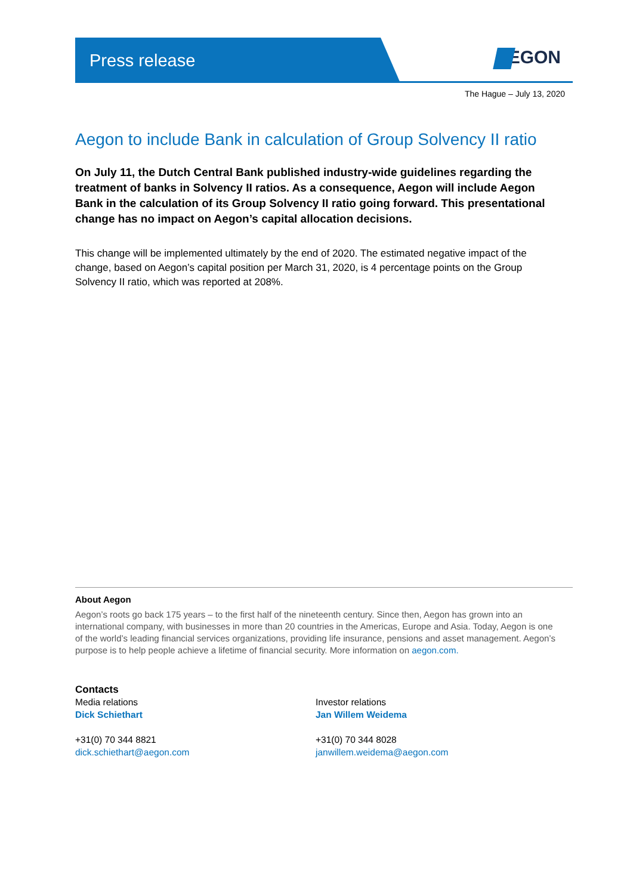Press release EGON
The Hague – July 13, 2020
Aegon to include Bank in calculation of Group Solvency II ratio
On July 11, the Dutch Central Bank published industry-wide guidelines regarding the treatment of banks in Solvency II ratios. As a consequence, Aegon will include Aegon Bank in the calculation of its Group Solvency II ratio going forward. This presentational change has no impact on Aegon’s capital allocation decisions.
This change will be implemented ultimately by the end of 2020. The estimated negative impact of the change, based on Aegon’s capital position per March 31, 2020, is 4 percentage points on the Group Solvency II ratio, which was reported at 208%.
About Aegon
Aegon’s roots go back 175 years – to the first half of the nineteenth century. Since then, Aegon has grown into an international company, with businesses in more than 20 countries in the Americas, Europe and Asia. Today, Aegon is one of the world’s leading financial services organizations, providing life insurance, pensions and asset management. Aegon’s purpose is to help people achieve a lifetime of financial security. More information on aegon.com.
Contacts
Media relations
Dick Schiethart
+31(0) 70 344 8821
dick.schiethart@aegon.com
Investor relations
Jan Willem Weidema
+31(0) 70 344 8028
janwillem.weidema@aegon.com